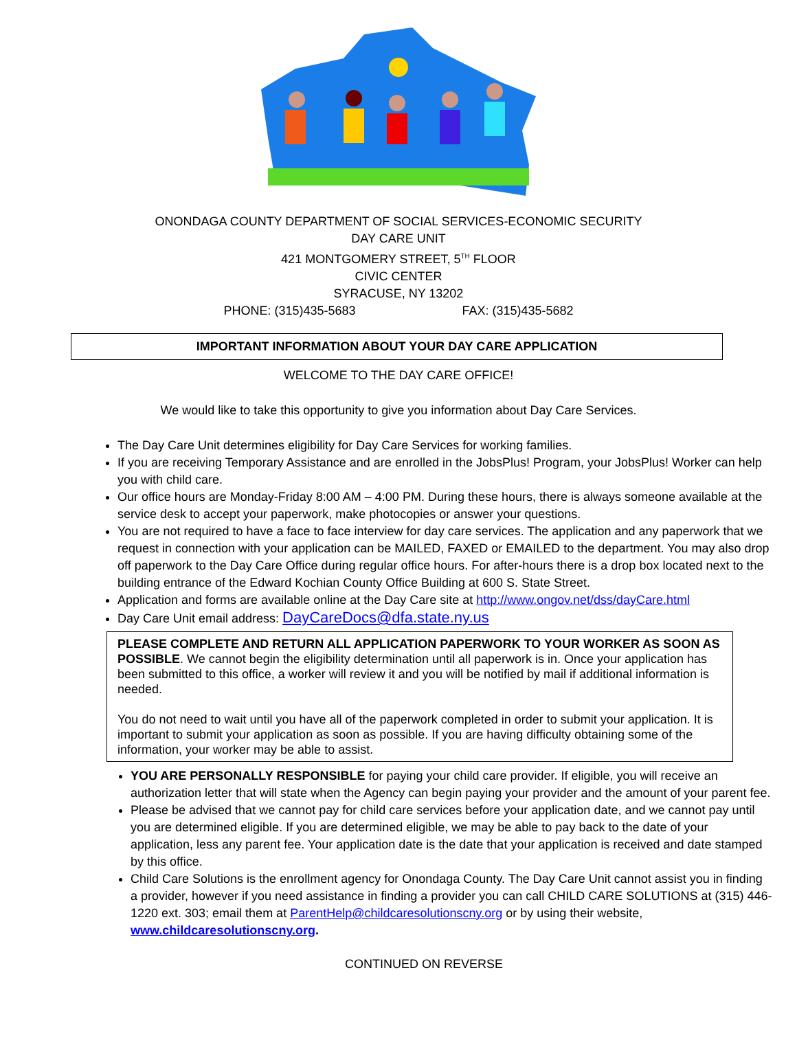ONONDAGA COUNTY DEPARTMENT OF SOCIAL SERVICES-ECONOMIC SECURITY
DAY CARE UNIT
421 MONTGOMERY STREET, 5<sup>TH</sup> FLOOR
CIVIC CENTER
SYRACUSE, NY 13202
PHONE: (315)435-5683 FAX: (315)435-5682
IMPORTANT INFORMATION ABOUT YOUR DAY CARE APPLICATION
WELCOME TO THE DAY CARE OFFICE!
We would like to take this opportunity to give you information about Day Care Services.
The Day Care Unit determines eligibility for Day Care Services for working families.
If you are receiving Temporary Assistance and are enrolled in the JobsPlus! Program, your JobsPlus! Worker can help you with child care.
Our office hours are Monday-Friday 8:00 AM – 4:00 PM. During these hours, there is always someone available at the service desk to accept your paperwork, make photocopies or answer your questions.
You are not required to have a face to face interview for day care services. The application and any paperwork that we request in connection with your application can be MAILED, FAXED or EMAILED to the department. You may also drop off paperwork to the Day Care Office during regular office hours. For after-hours there is a drop box located next to the building entrance of the Edward Kochian County Office Building at 600 S. State Street.
Application and forms are available online at the Day Care site at http://www.ongov.net/dss/dayCare.html
Day Care Unit email address: DayCareDocs@dfa.state.ny.us
PLEASE COMPLETE AND RETURN ALL APPLICATION PAPERWORK TO YOUR WORKER AS SOON AS POSSIBLE. We cannot begin the eligibility determination until all paperwork is in. Once your application has been submitted to this office, a worker will review it and you will be notified by mail if additional information is needed.
You do not need to wait until you have all of the paperwork completed in order to submit your application. It is important to submit your application as soon as possible. If you are having difficulty obtaining some of the information, your worker may be able to assist.
YOU ARE PERSONALLY RESPONSIBLE for paying your child care provider. If eligible, you will receive an authorization letter that will state when the Agency can begin paying your provider and the amount of your parent fee.
Please be advised that we cannot pay for child care services before your application date, and we cannot pay until you are determined eligible. If you are determined eligible, we may be able to pay back to the date of your application, less any parent fee. Your application date is the date that your application is received and date stamped by this office.
Child Care Solutions is the enrollment agency for Onondaga County. The Day Care Unit cannot assist you in finding a provider, however if you need assistance in finding a provider you can call CHILD CARE SOLUTIONS at (315) 446-1220 ext. 303; email them at ParentHelp@childcaresolutionscny.org or by using their website, www.childcaresolutionscny.org.
CONTINUED ON REVERSE